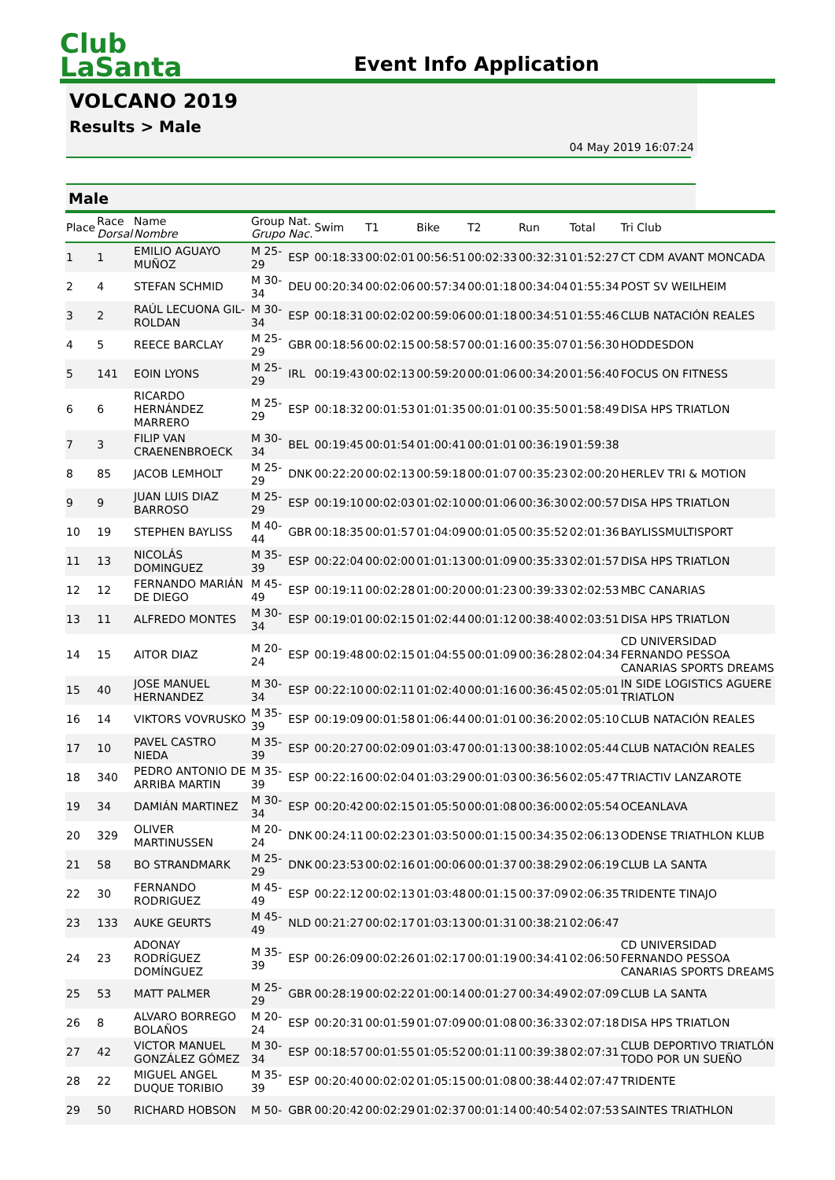Club
LaSanta
Event Info Application
VOLCANO 2019
Results > Male
04 May 2019 16:07:24
Male
| Place | Race Dorsal | Name Nombre | Group Grupo | Nat. Nac. | Swim | T1 | Bike | T2 | Run | Total | Tri Club |
| --- | --- | --- | --- | --- | --- | --- | --- | --- | --- | --- | --- |
| 1 | 1 | EMILIO AGUAYO MUÑOZ | M 25-29 | ESP | 00:18:33 | 00:02:01 | 00:56:51 | 00:02:33 | 00:32:31 | 01:52:27 | CT CDM AVANT MONCADA |
| 2 | 4 | STEFAN SCHMID | M 30-34 | DEU | 00:20:34 | 00:02:06 | 00:57:34 | 00:01:18 | 00:34:04 | 01:55:34 | POST SV WEILHEIM |
| 3 | 2 | RAÚL LECUONA GIL-ROLDAN | M 30-34 | ESP | 00:18:31 | 00:02:02 | 00:59:06 | 00:01:18 | 00:34:51 | 01:55:46 | CLUB NATACIÓN REALES |
| 4 | 5 | REECE BARCLAY | M 25-29 | GBR | 00:18:56 | 00:02:15 | 00:58:57 | 00:01:16 | 00:35:07 | 01:56:30 | HODDESDON |
| 5 | 141 | EOIN LYONS | M 25-29 | IRL | 00:19:43 | 00:02:13 | 00:59:20 | 00:01:06 | 00:34:20 | 01:56:40 | FOCUS ON FITNESS |
| 6 | 6 | RICARDO HERNÁNDEZ MARRERO | M 25-29 | ESP | 00:18:32 | 00:01:53 | 01:01:35 | 00:01:01 | 00:35:50 | 01:58:49 | DISA HPS TRIATLON |
| 7 | 3 | FILIP VAN CRAENENBROECK | M 30-34 | BEL | 00:19:45 | 00:01:54 | 01:00:41 | 00:01:01 | 00:36:19 | 01:59:38 | |
| 8 | 85 | JACOB LEMHOLT | M 25-29 | DNK | 00:22:20 | 00:02:13 | 00:59:18 | 00:01:07 | 00:35:23 | 02:00:20 | HERLEV TRI & MOTION |
| 9 | 9 | JUAN LUIS DIAZ BARROSO | M 25-29 | ESP | 00:19:10 | 00:02:03 | 01:02:10 | 00:01:06 | 00:36:30 | 02:00:57 | DISA HPS TRIATLON |
| 10 | 19 | STEPHEN BAYLISS | M 40-44 | GBR | 00:18:35 | 00:01:57 | 01:04:09 | 00:01:05 | 00:35:52 | 02:01:36 | BAYLISSMULTISPORT |
| 11 | 13 | NICOLÁS DOMINGUEZ | M 35-39 | ESP | 00:22:04 | 00:02:00 | 01:01:13 | 00:01:09 | 00:35:33 | 02:01:57 | DISA HPS TRIATLON |
| 12 | 12 | FERNANDO MARIÁN DE DIEGO | M 45-49 | ESP | 00:19:11 | 00:02:28 | 01:00:20 | 00:01:23 | 00:39:33 | 02:02:53 | MBC CANARIAS |
| 13 | 11 | ALFREDO MONTES | M 30-34 | ESP | 00:19:01 | 00:02:15 | 01:02:44 | 00:01:12 | 00:38:40 | 02:03:51 | DISA HPS TRIATLON |
| 14 | 15 | AITOR DIAZ | M 20-24 | ESP | 00:19:48 | 00:02:15 | 01:04:55 | 00:01:09 | 00:36:28 | 02:04:34 | CD UNIVERSIDAD FERNANDO PESSOA CANARIAS SPORTS DREAMS |
| 15 | 40 | JOSE MANUEL HERNANDEZ | M 30-34 | ESP | 00:22:10 | 00:02:11 | 01:02:40 | 00:01:16 | 00:36:45 | 02:05:01 | IN SIDE LOGISTICS AGUERE TRIATLON |
| 16 | 14 | VIKTORS VOVRUSKO | M 35-39 | ESP | 00:19:09 | 00:01:58 | 01:06:44 | 00:01:01 | 00:36:20 | 02:05:10 | CLUB NATACIÓN REALES |
| 17 | 10 | PAVEL CASTRO NIEDA | M 35-39 | ESP | 00:20:27 | 00:02:09 | 01:03:47 | 00:01:13 | 00:38:10 | 02:05:44 | CLUB NATACIÓN REALES |
| 18 | 340 | PEDRO ANTONIO DE ARRIBA MARTIN | M 35-39 | ESP | 00:22:16 | 00:02:04 | 01:03:29 | 00:01:03 | 00:36:56 | 02:05:47 | TRIACTIV LANZAROTE |
| 19 | 34 | DAMIÁN MARTINEZ | M 30-34 | ESP | 00:20:42 | 00:02:15 | 01:05:50 | 00:01:08 | 00:36:00 | 02:05:54 | OCEANLAVA |
| 20 | 329 | OLIVER MARTINUSSEN | M 20-24 | DNK | 00:24:11 | 00:02:23 | 01:03:50 | 00:01:15 | 00:34:35 | 02:06:13 | ODENSE TRIATHLON KLUB |
| 21 | 58 | BO STRANDMARK | M 25-29 | DNK | 00:23:53 | 00:02:16 | 01:00:06 | 00:01:37 | 00:38:29 | 02:06:19 | CLUB LA SANTA |
| 22 | 30 | FERNANDO RODRIGUEZ | M 45-49 | ESP | 00:22:12 | 00:02:13 | 01:03:48 | 00:01:15 | 00:37:09 | 02:06:35 | TRIDENTE TINAJO |
| 23 | 133 | AUKE GEURTS | M 45-49 | NLD | 00:21:27 | 00:02:17 | 01:03:13 | 00:01:31 | 00:38:21 | 02:06:47 | |
| 24 | 23 | ADONAY RODRÍGUEZ DOMÍNGUEZ | M 35-39 | ESP | 00:26:09 | 00:02:26 | 01:02:17 | 00:01:19 | 00:34:41 | 02:06:50 | CD UNIVERSIDAD FERNANDO PESSOA CANARIAS SPORTS DREAMS |
| 25 | 53 | MATT PALMER | M 25-29 | GBR | 00:28:19 | 00:02:22 | 01:00:14 | 00:01:27 | 00:34:49 | 02:07:09 | CLUB LA SANTA |
| 26 | 8 | ALVARO BORREGO BOLAÑOS | M 20-24 | ESP | 00:20:31 | 00:01:59 | 01:07:09 | 00:01:08 | 00:36:33 | 02:07:18 | DISA HPS TRIATLON |
| 27 | 42 | VICTOR MANUEL GONZÁLEZ GÓMEZ | M 30-34 | ESP | 00:18:57 | 00:01:55 | 01:05:52 | 00:01:11 | 00:39:38 | 02:07:31 | CLUB DEPORTIVO TRIATLÓN TODO POR UN SUEÑO |
| 28 | 22 | MIGUEL ANGEL DUQUE TORIBIO | M 35-39 | ESP | 00:20:40 | 00:02:02 | 01:05:15 | 00:01:08 | 00:38:44 | 02:07:47 | TRIDENTE |
| 29 | 50 | RICHARD HOBSON | M 50- | GBR | 00:20:42 | 00:02:29 | 01:02:37 | 00:01:14 | 00:40:54 | 02:07:53 | SAINTES TRIATHLON |